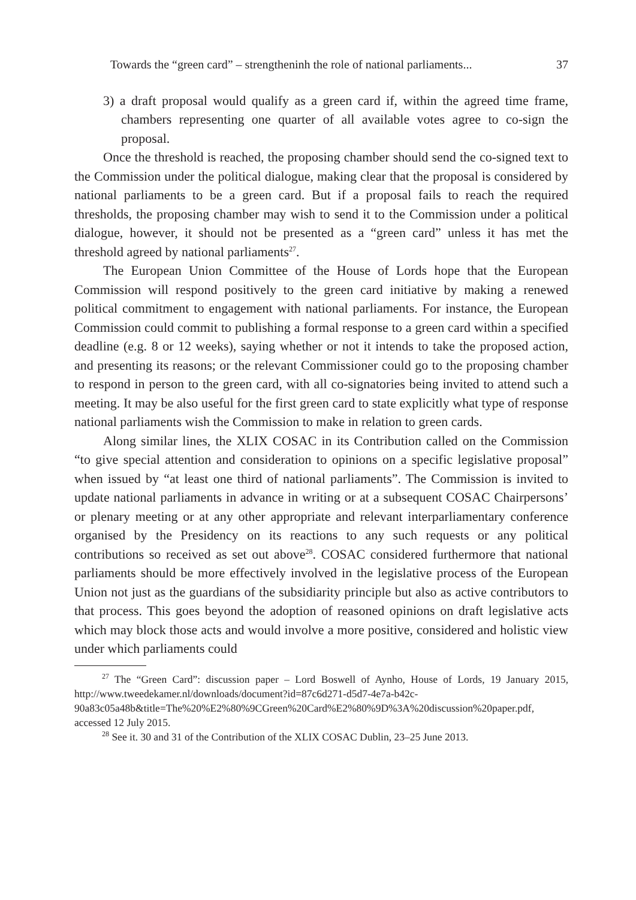Towards the “green card” – strengtheninh the role of national parliaments... 37
3) a draft proposal would qualify as a green card if, within the agreed time frame, chambers representing one quarter of all available votes agree to co-sign the proposal.
Once the threshold is reached, the proposing chamber should send the co-signed text to the Commission under the political dialogue, making clear that the proposal is considered by national parliaments to be a green card. But if a proposal fails to reach the required thresholds, the proposing chamber may wish to send it to the Commission under a political dialogue, however, it should not be presented as a “green card” unless it has met the threshold agreed by national parliaments<sup>27</sup>.
The European Union Committee of the House of Lords hope that the European Commission will respond positively to the green card initiative by making a renewed political commitment to engagement with national parliaments. For instance, the European Commission could commit to publishing a formal response to a green card within a specified deadline (e.g. 8 or 12 weeks), saying whether or not it intends to take the proposed action, and presenting its reasons; or the relevant Commissioner could go to the proposing chamber to respond in person to the green card, with all co-signatories being invited to attend such a meeting. It may be also useful for the first green card to state explicitly what type of response national parliaments wish the Commission to make in relation to green cards.
Along similar lines, the XLIX COSAC in its Contribution called on the Commission “to give special attention and consideration to opinions on a specific legislative proposal” when issued by “at least one third of national parliaments”. The Commission is invited to update national parliaments in advance in writing or at a subsequent COSAC Chairpersons’ or plenary meeting or at any other appropriate and relevant interparliamentary conference organised by the Presidency on its reactions to any such requests or any political contributions so received as set out above<sup>28</sup>. COSAC considered furthermore that national parliaments should be more effectively involved in the legislative process of the European Union not just as the guardians of the subsidiarity principle but also as active contributors to that process. This goes beyond the adoption of reasoned opinions on draft legislative acts which may block those acts and would involve a more positive, considered and holistic view under which parliaments could
<sup>27</sup> The “Green Card”: discussion paper – Lord Boswell of Aynho, House of Lords, 19 January 2015, http://www.tweedekamer.nl/downloads/document?id=87c6d271-d5d7-4e7a-b42c-90a83c05a48b&title=The%20%E2%80%9CGreen%20Card%E2%80%9D%3A%20discussion%20paper.pdf, accessed 12 July 2015.
<sup>28</sup> See it. 30 and 31 of the Contribution of the XLIX COSAC Dublin, 23–25 June 2013.